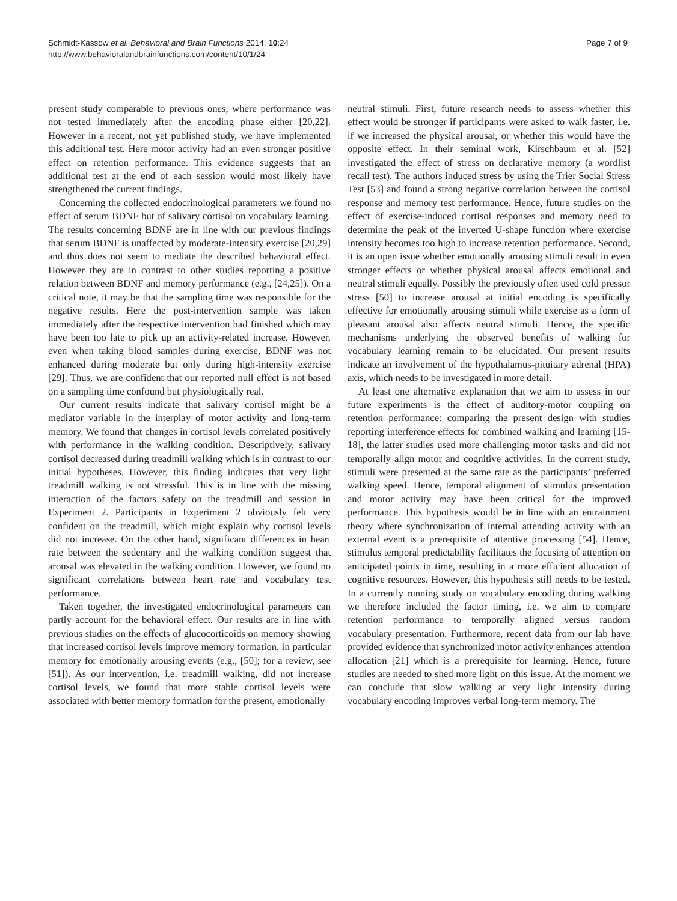Schmidt-Kassow et al. Behavioral and Brain Functions 2014, 10:24
http://www.behavioralandbrainfunctions.com/content/10/1/24
Page 7 of 9
present study comparable to previous ones, where performance was not tested immediately after the encoding phase either [20,22]. However in a recent, not yet published study, we have implemented this additional test. Here motor activity had an even stronger positive effect on retention performance. This evidence suggests that an additional test at the end of each session would most likely have strengthened the current findings.
Concerning the collected endocrinological parameters we found no effect of serum BDNF but of salivary cortisol on vocabulary learning. The results concerning BDNF are in line with our previous findings that serum BDNF is unaffected by moderate-intensity exercise [20,29] and thus does not seem to mediate the described behavioral effect. However they are in contrast to other studies reporting a positive relation between BDNF and memory performance (e.g., [24,25]). On a critical note, it may be that the sampling time was responsible for the negative results. Here the post-intervention sample was taken immediately after the respective intervention had finished which may have been too late to pick up an activity-related increase. However, even when taking blood samples during exercise, BDNF was not enhanced during moderate but only during high-intensity exercise [29]. Thus, we are confident that our reported null effect is not based on a sampling time confound but physiologically real.
Our current results indicate that salivary cortisol might be a mediator variable in the interplay of motor activity and long-term memory. We found that changes in cortisol levels correlated positively with performance in the walking condition. Descriptively, salivary cortisol decreased during treadmill walking which is in contrast to our initial hypotheses. However, this finding indicates that very light treadmill walking is not stressful. This is in line with the missing interaction of the factors safety on the treadmill and session in Experiment 2. Participants in Experiment 2 obviously felt very confident on the treadmill, which might explain why cortisol levels did not increase. On the other hand, significant differences in heart rate between the sedentary and the walking condition suggest that arousal was elevated in the walking condition. However, we found no significant correlations between heart rate and vocabulary test performance.
Taken together, the investigated endocrinological parameters can partly account for the behavioral effect. Our results are in line with previous studies on the effects of glucocorticoids on memory showing that increased cortisol levels improve memory formation, in particular memory for emotionally arousing events (e.g., [50]; for a review, see [51]). As our intervention, i.e. treadmill walking, did not increase cortisol levels, we found that more stable cortisol levels were associated with better memory formation for the present, emotionally
neutral stimuli. First, future research needs to assess whether this effect would be stronger if participants were asked to walk faster, i.e. if we increased the physical arousal, or whether this would have the opposite effect. In their seminal work, Kirschbaum et al. [52] investigated the effect of stress on declarative memory (a wordlist recall test). The authors induced stress by using the Trier Social Stress Test [53] and found a strong negative correlation between the cortisol response and memory test performance. Hence, future studies on the effect of exercise-induced cortisol responses and memory need to determine the peak of the inverted U-shape function where exercise intensity becomes too high to increase retention performance. Second, it is an open issue whether emotionally arousing stimuli result in even stronger effects or whether physical arousal affects emotional and neutral stimuli equally. Possibly the previously often used cold pressor stress [50] to increase arousal at initial encoding is specifically effective for emotionally arousing stimuli while exercise as a form of pleasant arousal also affects neutral stimuli. Hence, the specific mechanisms underlying the observed benefits of walking for vocabulary learning remain to be elucidated. Our present results indicate an involvement of the hypothalamus-pituitary adrenal (HPA) axis, which needs to be investigated in more detail.
At least one alternative explanation that we aim to assess in our future experiments is the effect of auditory-motor coupling on retention performance: comparing the present design with studies reporting interference effects for combined walking and learning [15-18], the latter studies used more challenging motor tasks and did not temporally align motor and cognitive activities. In the current study, stimuli were presented at the same rate as the participants’ preferred walking speed. Hence, temporal alignment of stimulus presentation and motor activity may have been critical for the improved performance. This hypothesis would be in line with an entrainment theory where synchronization of internal attending activity with an external event is a prerequisite of attentive processing [54]. Hence, stimulus temporal predictability facilitates the focusing of attention on anticipated points in time, resulting in a more efficient allocation of cognitive resources. However, this hypothesis still needs to be tested. In a currently running study on vocabulary encoding during walking we therefore included the factor timing, i.e. we aim to compare retention performance to temporally aligned versus random vocabulary presentation. Furthermore, recent data from our lab have provided evidence that synchronized motor activity enhances attention allocation [21] which is a prerequisite for learning. Hence, future studies are needed to shed more light on this issue. At the moment we can conclude that slow walking at very light intensity during vocabulary encoding improves verbal long-term memory. The